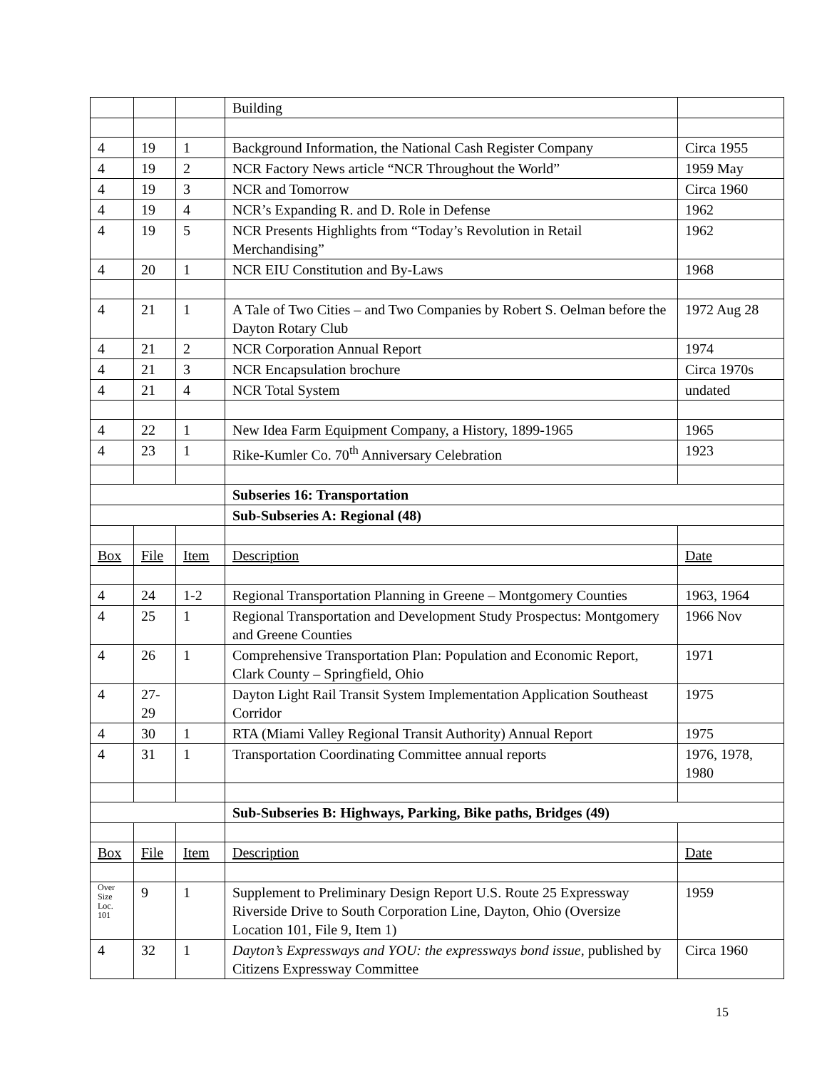| | | | Building | |
| 4 | 19 | 1 | Background Information, the National Cash Register Company | Circa 1955 |
| 4 | 19 | 2 | NCR Factory News article “NCR Throughout the World” | 1959 May |
| 4 | 19 | 3 | NCR and Tomorrow | Circa 1960 |
| 4 | 19 | 4 | NCR’s Expanding R. and D. Role in Defense | 1962 |
| 4 | 19 | 5 | NCR Presents Highlights from “Today’s Revolution in Retail Merchandising” | 1962 |
| 4 | 20 | 1 | NCR EIU Constitution and By-Laws | 1968 |
| 4 | 21 | 1 | A Tale of Two Cities – and Two Companies by Robert S. Oelman before the Dayton Rotary Club | 1972 Aug 28 |
| 4 | 21 | 2 | NCR Corporation Annual Report | 1974 |
| 4 | 21 | 3 | NCR Encapsulation brochure | Circa 1970s |
| 4 | 21 | 4 | NCR Total System | undated |
| 4 | 22 | 1 | New Idea Farm Equipment Company, a History, 1899-1965 | 1965 |
| 4 | 23 | 1 | Rike-Kumler Co. 70<sup>th</sup> Anniversary Celebration | 1923 |
| | | | Subseries 16: Transportation | |
| | | | Sub-Subseries A: Regional (48) | |
| Box | File | Item | Description | Date |
| 4 | 24 | 1-2 | Regional Transportation Planning in Greene – Montgomery Counties | 1963, 1964 |
| 4 | 25 | 1 | Regional Transportation and Development Study Prospectus: Montgomery and Greene Counties | 1966 Nov |
| 4 | 26 | 1 | Comprehensive Transportation Plan: Population and Economic Report, Clark County – Springfield, Ohio | 1971 |
| 4 | 27-29 | | Dayton Light Rail Transit System Implementation Application Southeast Corridor | 1975 |
| 4 | 30 | 1 | RTA (Miami Valley Regional Transit Authority) Annual Report | 1975 |
| 4 | 31 | 1 | Transportation Coordinating Committee annual reports | 1976, 1978, 1980 |
| | | | Sub-Subseries B: Highways, Parking, Bike paths, Bridges (49) | |
| Box | File | Item | Description | Date |
| Over Size Loc. 101 | 9 | 1 | Supplement to Preliminary Design Report U.S. Route 25 Expressway Riverside Drive to South Corporation Line, Dayton, Ohio (Oversize Location 101, File 9, Item 1) | 1959 |
| 4 | 32 | 1 | Dayton’s Expressways and YOU: the expressways bond issue , published by Citizens Expressway Committee | Circa 1960 |
15